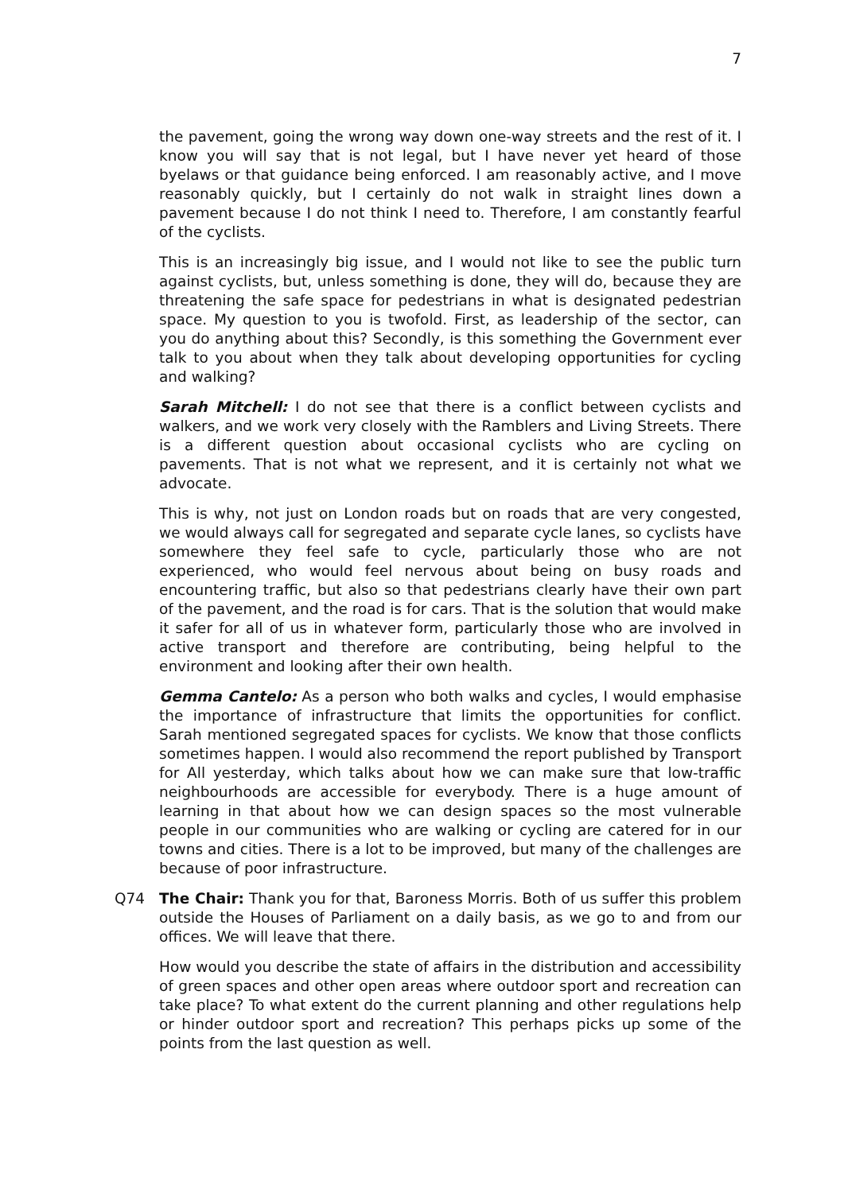7
the pavement, going the wrong way down one-way streets and the rest of it. I know you will say that is not legal, but I have never yet heard of those byelaws or that guidance being enforced. I am reasonably active, and I move reasonably quickly, but I certainly do not walk in straight lines down a pavement because I do not think I need to. Therefore, I am constantly fearful of the cyclists.
This is an increasingly big issue, and I would not like to see the public turn against cyclists, but, unless something is done, they will do, because they are threatening the safe space for pedestrians in what is designated pedestrian space. My question to you is twofold. First, as leadership of the sector, can you do anything about this? Secondly, is this something the Government ever talk to you about when they talk about developing opportunities for cycling and walking?
Sarah Mitchell: I do not see that there is a conflict between cyclists and walkers, and we work very closely with the Ramblers and Living Streets. There is a different question about occasional cyclists who are cycling on pavements. That is not what we represent, and it is certainly not what we advocate.
This is why, not just on London roads but on roads that are very congested, we would always call for segregated and separate cycle lanes, so cyclists have somewhere they feel safe to cycle, particularly those who are not experienced, who would feel nervous about being on busy roads and encountering traffic, but also so that pedestrians clearly have their own part of the pavement, and the road is for cars. That is the solution that would make it safer for all of us in whatever form, particularly those who are involved in active transport and therefore are contributing, being helpful to the environment and looking after their own health.
Gemma Cantelo: As a person who both walks and cycles, I would emphasise the importance of infrastructure that limits the opportunities for conflict. Sarah mentioned segregated spaces for cyclists. We know that those conflicts sometimes happen. I would also recommend the report published by Transport for All yesterday, which talks about how we can make sure that low-traffic neighbourhoods are accessible for everybody. There is a huge amount of learning in that about how we can design spaces so the most vulnerable people in our communities who are walking or cycling are catered for in our towns and cities. There is a lot to be improved, but many of the challenges are because of poor infrastructure.
Q74 The Chair: Thank you for that, Baroness Morris. Both of us suffer this problem outside the Houses of Parliament on a daily basis, as we go to and from our offices. We will leave that there.
How would you describe the state of affairs in the distribution and accessibility of green spaces and other open areas where outdoor sport and recreation can take place? To what extent do the current planning and other regulations help or hinder outdoor sport and recreation? This perhaps picks up some of the points from the last question as well.